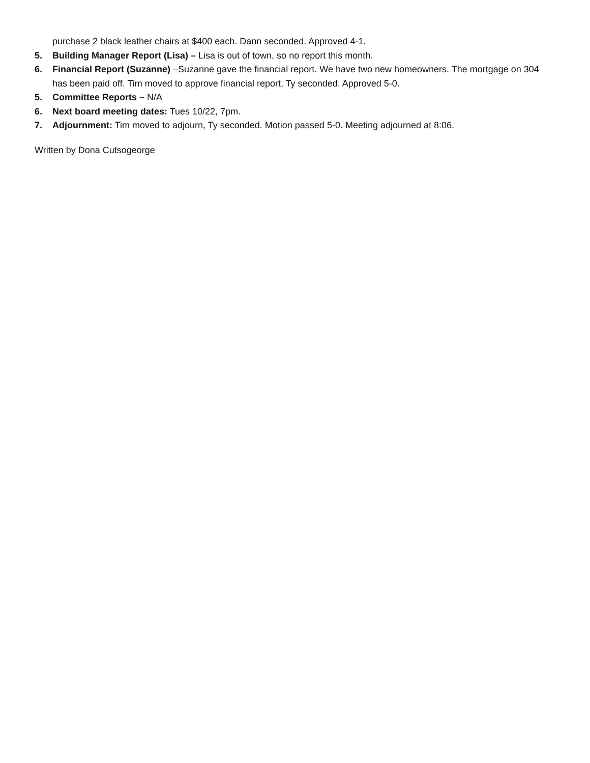purchase 2 black leather chairs at $400 each. Dann seconded. Approved 4-1.
5. Building Manager Report (Lisa) – Lisa is out of town, so no report this month.
6. Financial Report (Suzanne) –Suzanne gave the financial report. We have two new homeowners. The mortgage on 304 has been paid off. Tim moved to approve financial report, Ty seconded. Approved 5-0.
5. Committee Reports – N/A
6. Next board meeting dates: Tues 10/22, 7pm.
7. Adjournment: Tim moved to adjourn, Ty seconded. Motion passed 5-0. Meeting adjourned at 8:06.
Written by Dona Cutsogeorge